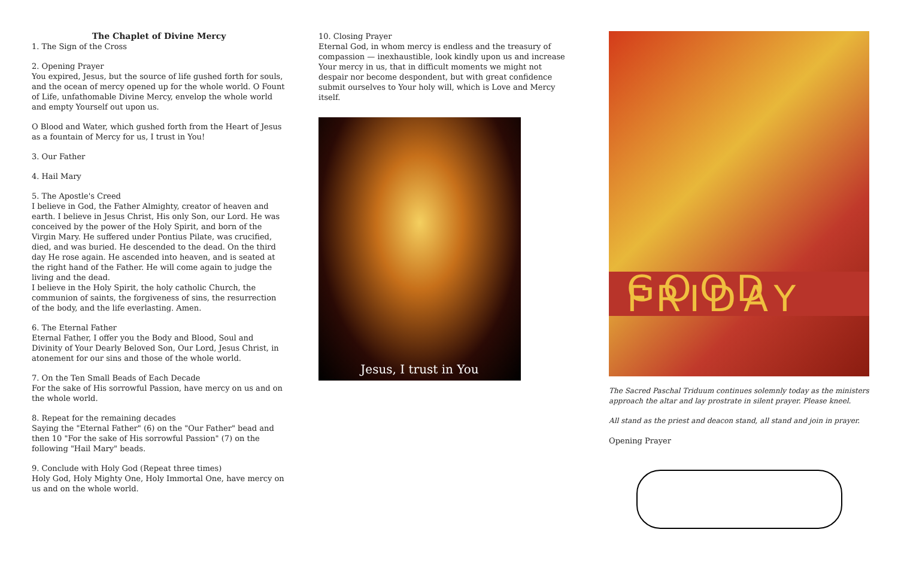The Chaplet of Divine Mercy
1. The Sign of the Cross
2. Opening Prayer
You expired, Jesus, but the source of life gushed forth for souls, and the ocean of mercy opened up for the whole world. O Fount of Life, unfathomable Divine Mercy, envelop the whole world and empty Yourself out upon us.
O Blood and Water, which gushed forth from the Heart of Jesus as a fountain of Mercy for us, I trust in You!
3. Our Father
4. Hail Mary
5. The Apostle's Creed
I believe in God, the Father Almighty, creator of heaven and earth. I believe in Jesus Christ, His only Son, our Lord. He was conceived by the power of the Holy Spirit, and born of the Virgin Mary. He suffered under Pontius Pilate, was crucified, died, and was buried. He descended to the dead. On the third day He rose again. He ascended into heaven, and is seated at the right hand of the Father. He will come again to judge the living and the dead.
I believe in the Holy Spirit, the holy catholic Church, the communion of saints, the forgiveness of sins, the resurrection of the body, and the life everlasting. Amen.
6. The Eternal Father
Eternal Father, I offer you the Body and Blood, Soul and Divinity of Your Dearly Beloved Son, Our Lord, Jesus Christ, in atonement for our sins and those of the whole world.
7. On the Ten Small Beads of Each Decade
For the sake of His sorrowful Passion, have mercy on us and on the whole world.
8. Repeat for the remaining decades
Saying the "Eternal Father" (6) on the "Our Father" bead and then 10 "For the sake of His sorrowful Passion" (7) on the following "Hail Mary" beads.
9. Conclude with Holy God (Repeat three times)
Holy God, Holy Mighty One, Holy Immortal One, have mercy on us and on the whole world.
10. Closing Prayer
Eternal God, in whom mercy is endless and the treasury of compassion — inexhaustible, look kindly upon us and increase Your mercy in us, that in difficult moments we might not despair nor become despondent, but with great confidence submit ourselves to Your holy will, which is Love and Mercy itself.
Jesus, I trust in You
GOOD FRIDAY
The Sacred Paschal Triduum continues solemnly today as the ministers approach the altar and lay prostrate in silent prayer. Please kneel.
All stand as the priest and deacon stand, all stand and join in prayer.
Opening Prayer